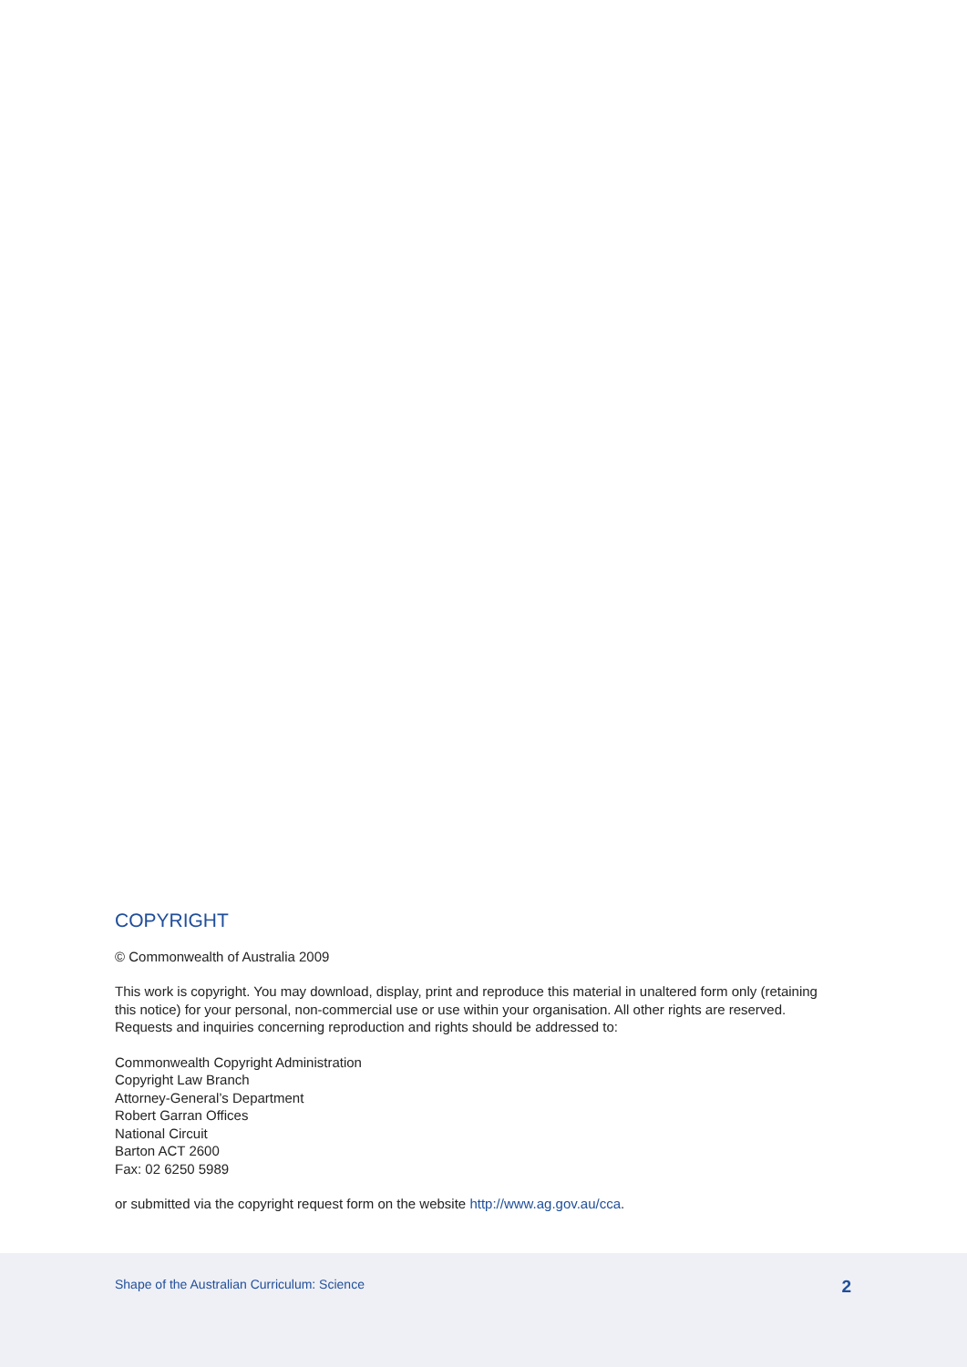COPYRIGHT
© Commonwealth of Australia 2009
This work is copyright. You may download, display, print and reproduce this material in unaltered form only (retaining this notice) for your personal, non-commercial use or use within your organisation. All other rights are reserved. Requests and inquiries concerning reproduction and rights should be addressed to:
Commonwealth Copyright Administration
Copyright Law Branch
Attorney-General’s Department
Robert Garran Offices
National Circuit
Barton ACT 2600
Fax: 02 6250 5989
or submitted via the copyright request form on the website http://www.ag.gov.au/cca.
Shape of the Australian Curriculum: Science 2